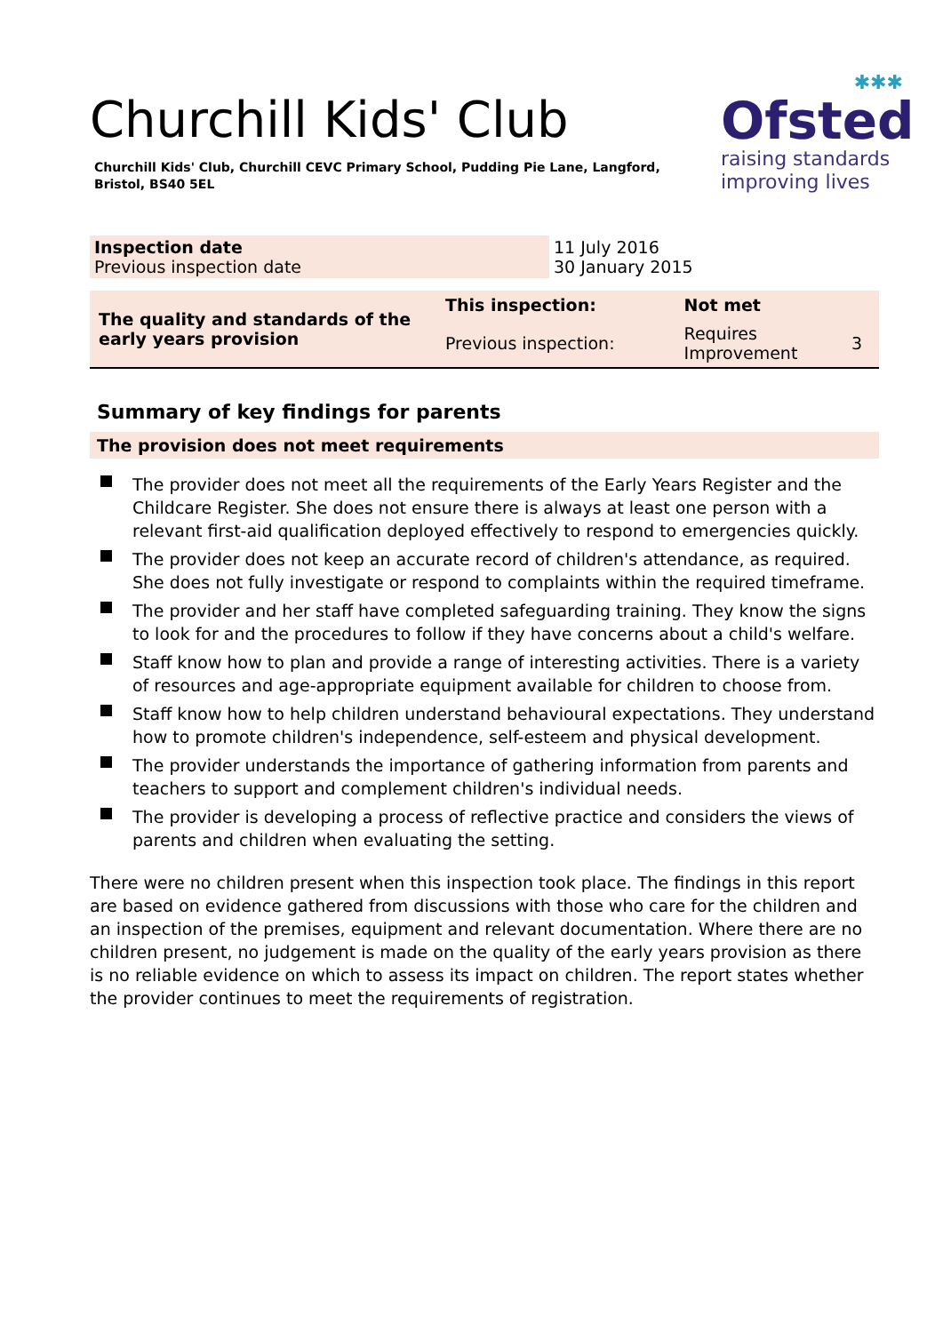✱✱✱
Ofsted
raising standards
improving lives
Churchill Kids' Club
Churchill Kids' Club, Churchill CEVC Primary School, Pudding Pie Lane, Langford, Bristol, BS40 5EL
| Inspection date Previous inspection date | 11 July 2016 30 January 2015 |
| The quality and standards of the early years provision | This inspection: | Not met | |
| | Previous inspection: | Requires Improvement | 3 |
Summary of key findings for parents
The provision does not meet requirements
The provider does not meet all the requirements of the Early Years Register and the Childcare Register. She does not ensure there is always at least one person with a relevant first-aid qualification deployed effectively to respond to emergencies quickly.
The provider does not keep an accurate record of children's attendance, as required. She does not fully investigate or respond to complaints within the required timeframe.
The provider and her staff have completed safeguarding training. They know the signs to look for and the procedures to follow if they have concerns about a child's welfare.
Staff know how to plan and provide a range of interesting activities. There is a variety of resources and age-appropriate equipment available for children to choose from.
Staff know how to help children understand behavioural expectations. They understand how to promote children's independence, self-esteem and physical development.
The provider understands the importance of gathering information from parents and teachers to support and complement children's individual needs.
The provider is developing a process of reflective practice and considers the views of parents and children when evaluating the setting.
There were no children present when this inspection took place. The findings in this report are based on evidence gathered from discussions with those who care for the children and an inspection of the premises, equipment and relevant documentation. Where there are no children present, no judgement is made on the quality of the early years provision as there is no reliable evidence on which to assess its impact on children. The report states whether the provider continues to meet the requirements of registration.